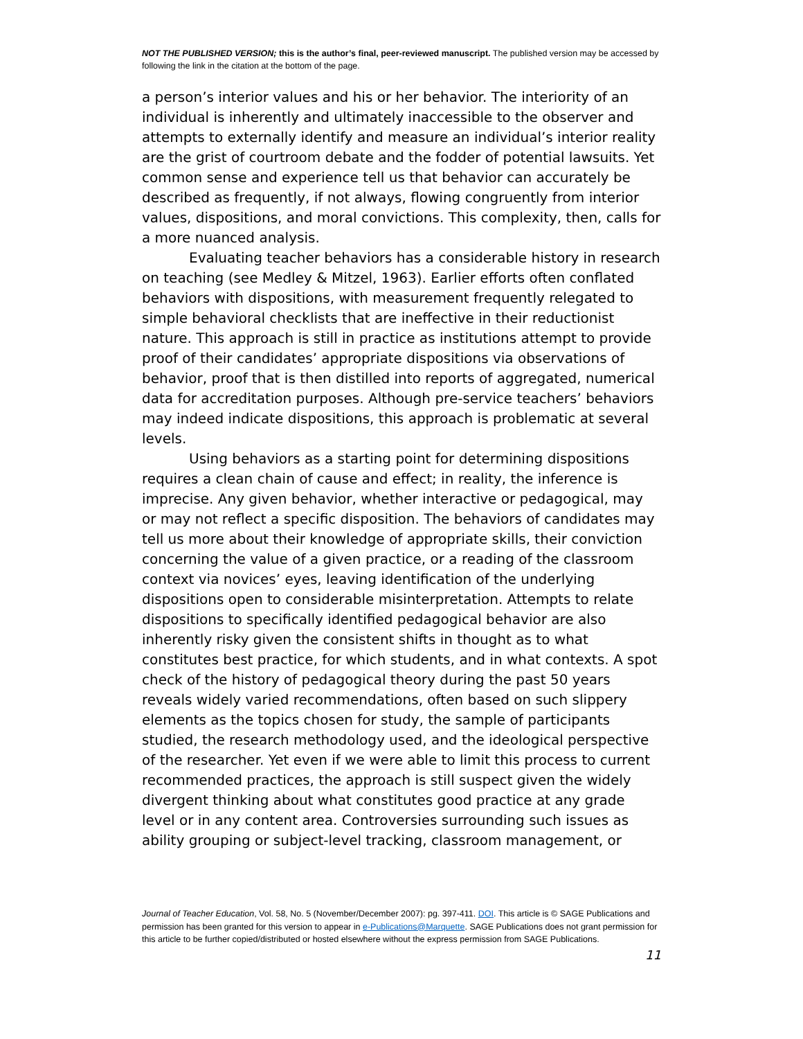NOT THE PUBLISHED VERSION; this is the author’s final, peer-reviewed manuscript. The published version may be accessed by following the link in the citation at the bottom of the page.
a person’s interior values and his or her behavior. The interiority of an individual is inherently and ultimately inaccessible to the observer and attempts to externally identify and measure an individual’s interior reality are the grist of courtroom debate and the fodder of potential lawsuits. Yet common sense and experience tell us that behavior can accurately be described as frequently, if not always, flowing congruently from interior values, dispositions, and moral convictions. This complexity, then, calls for a more nuanced analysis.
Evaluating teacher behaviors has a considerable history in research on teaching (see Medley & Mitzel, 1963). Earlier efforts often conflated behaviors with dispositions, with measurement frequently relegated to simple behavioral checklists that are ineffective in their reductionist nature. This approach is still in practice as institutions attempt to provide proof of their candidates’ appropriate dispositions via observations of behavior, proof that is then distilled into reports of aggregated, numerical data for accreditation purposes. Although pre-service teachers’ behaviors may indeed indicate dispositions, this approach is problematic at several levels.
Using behaviors as a starting point for determining dispositions requires a clean chain of cause and effect; in reality, the inference is imprecise. Any given behavior, whether interactive or pedagogical, may or may not reflect a specific disposition. The behaviors of candidates may tell us more about their knowledge of appropriate skills, their conviction concerning the value of a given practice, or a reading of the classroom context via novices’ eyes, leaving identification of the underlying dispositions open to considerable misinterpretation. Attempts to relate dispositions to specifically identified pedagogical behavior are also inherently risky given the consistent shifts in thought as to what constitutes best practice, for which students, and in what contexts. A spot check of the history of pedagogical theory during the past 50 years reveals widely varied recommendations, often based on such slippery elements as the topics chosen for study, the sample of participants studied, the research methodology used, and the ideological perspective of the researcher. Yet even if we were able to limit this process to current recommended practices, the approach is still suspect given the widely divergent thinking about what constitutes good practice at any grade level or in any content area. Controversies surrounding such issues as ability grouping or subject-level tracking, classroom management, or
Journal of Teacher Education, Vol. 58, No. 5 (November/December 2007): pg. 397-411. DOI. This article is © SAGE Publications and permission has been granted for this version to appear in e-Publications@Marquette. SAGE Publications does not grant permission for this article to be further copied/distributed or hosted elsewhere without the express permission from SAGE Publications.
11